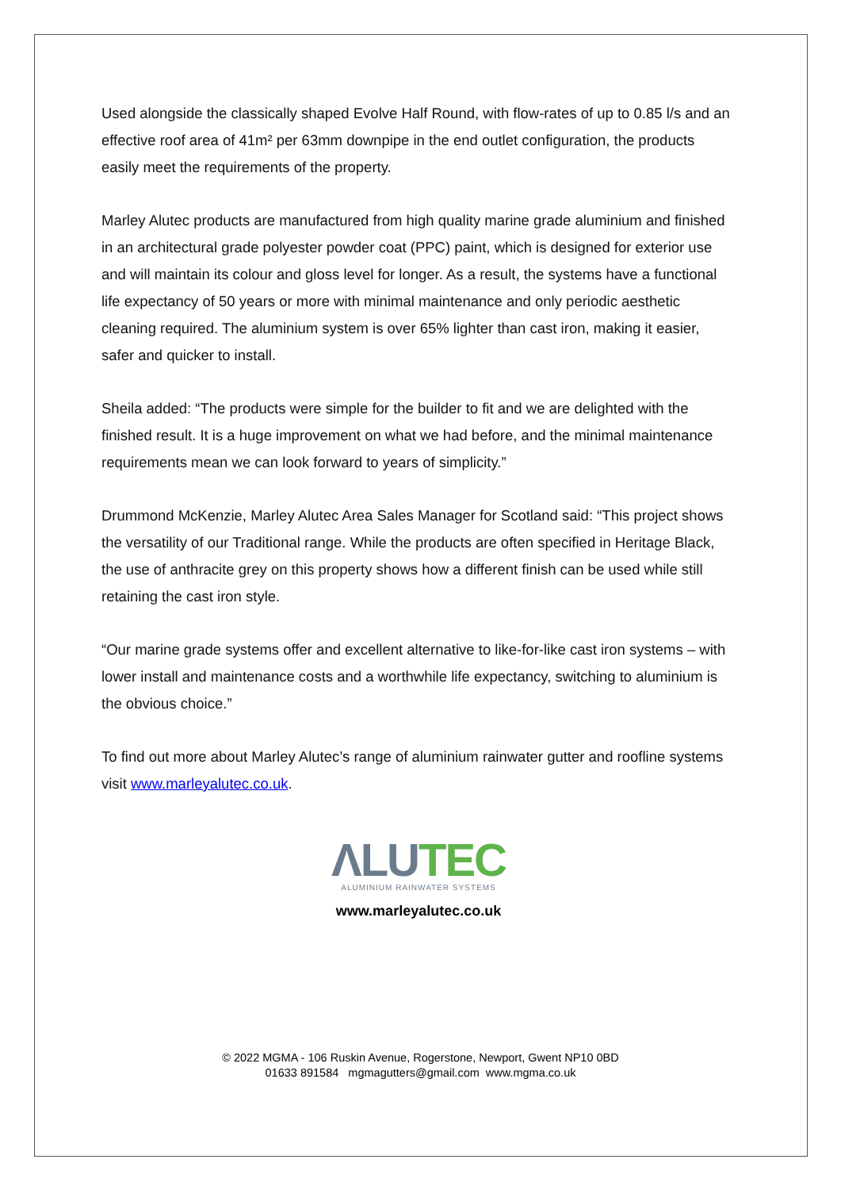Used alongside the classically shaped Evolve Half Round, with flow-rates of up to 0.85 l/s and an effective roof area of 41m² per 63mm downpipe in the end outlet configuration, the products easily meet the requirements of the property.
Marley Alutec products are manufactured from high quality marine grade aluminium and finished in an architectural grade polyester powder coat (PPC) paint, which is designed for exterior use and will maintain its colour and gloss level for longer. As a result, the systems have a functional life expectancy of 50 years or more with minimal maintenance and only periodic aesthetic cleaning required. The aluminium system is over 65% lighter than cast iron, making it easier, safer and quicker to install.
Sheila added: “The products were simple for the builder to fit and we are delighted with the finished result. It is a huge improvement on what we had before, and the minimal maintenance requirements mean we can look forward to years of simplicity.”
Drummond McKenzie, Marley Alutec Area Sales Manager for Scotland said: “This project shows the versatility of our Traditional range. While the products are often specified in Heritage Black, the use of anthracite grey on this property shows how a different finish can be used while still retaining the cast iron style.
“Our marine grade systems offer and excellent alternative to like-for-like cast iron systems – with lower install and maintenance costs and a worthwhile life expectancy, switching to aluminium is the obvious choice.”
To find out more about Marley Alutec’s range of aluminium rainwater gutter and roofline systems visit www.marleyalutec.co.uk.
ΛLU TEC
ALUMINIUM RAINWATER SYSTEMS
www.marleyalutec.co.uk
© 2022 MGMA - 106 Ruskin Avenue, Rogerstone, Newport, Gwent NP10 0BD
01633 891584 mgmagutters@gmail.com www.mgma.co.uk